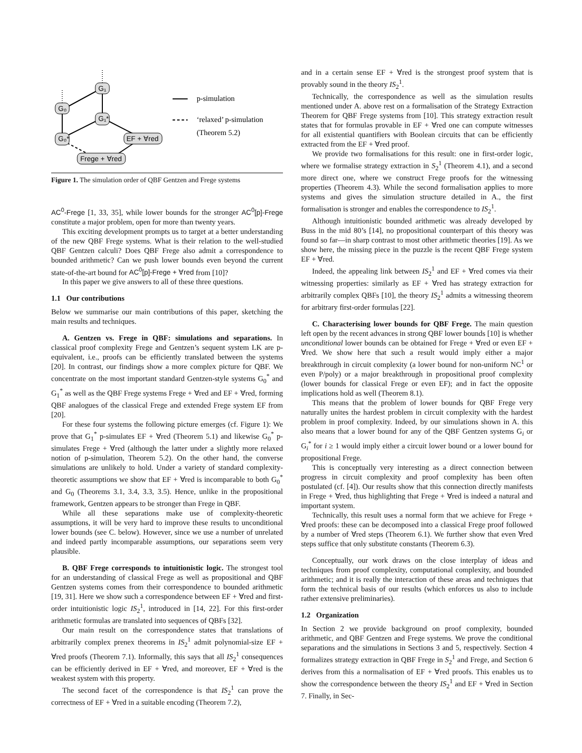G₁
G₀
G₁*
G₀*
EF + ∀red
Frege + ∀red
p-simulation
‘relaxed’ p-simulation
(Theorem 5.2)
Figure 1. The simulation order of QBF Gentzen and Frege systems
AC<sup>0</sup>-Frege [1, 33, 35], while lower bounds for the stronger AC<sup>0</sup>[p]-Frege constitute a major problem, open for more than twenty years.
This exciting development prompts us to target at a better understanding of the new QBF Frege systems. What is their relation to the well-studied QBF Gentzen calculi? Does QBF Frege also admit a correspondence to bounded arithmetic? Can we push lower bounds even beyond the current state-of-the-art bound for AC<sup>0</sup>[p]-Frege + ∀red from [10]?
In this paper we give answers to all of these three questions.
1.1 Our contributions
Below we summarise our main contributions of this paper, sketching the main results and techniques.
A. Gentzen vs. Frege in QBF: simulations and separations. In classical proof complexity Frege and Gentzen’s sequent system LK are p-equivalent, i.e., proofs can be efficiently translated between the systems [20]. In contrast, our findings show a more complex picture for QBF. We concentrate on the most important standard Gentzen-style systems G<sub>0</sub><sup>*</sup> and G<sub>1</sub><sup>*</sup> as well as the QBF Frege systems Frege + ∀red and EF + ∀red, forming QBF analogues of the classical Frege and extended Frege system EF from [20].
For these four systems the following picture emerges (cf. Figure 1): We prove that G<sub>1</sub><sup>*</sup> p-simulates EF + ∀red (Theorem 5.1) and likewise G<sub>0</sub><sup>*</sup> p-simulates Frege + ∀red (although the latter under a slightly more relaxed notion of p-simulation, Theorem 5.2). On the other hand, the converse simulations are unlikely to hold. Under a variety of standard complexity-theoretic assumptions we show that EF + ∀red is incomparable to both G<sub>0</sub><sup>*</sup> and G<sub>0</sub> (Theorems 3.1, 3.4, 3.3, 3.5). Hence, unlike in the propositional framework, Gentzen appears to be stronger than Frege in QBF.
While all these separations make use of complexity-theoretic assumptions, it will be very hard to improve these results to unconditional lower bounds (see C. below). However, since we use a number of unrelated and indeed partly incomparable assumptions, our separations seem very plausible.
B. QBF Frege corresponds to intuitionistic logic. The strongest tool for an understanding of classical Frege as well as propositional and QBF Gentzen systems comes from their correspondence to bounded arithmetic [19, 31]. Here we show such a correspondence between EF + ∀red and first-order intuitionistic logic IS<sub>2</sub><sup>1</sup>, introduced in [14, 22]. For this first-order arithmetic formulas are translated into sequences of QBFs [32].
Our main result on the correspondence states that translations of arbitrarily complex prenex theorems in IS<sub>2</sub><sup>1</sup> admit polynomial-size EF + ∀red proofs (Theorem 7.1). Informally, this says that all IS<sub>2</sub><sup>1</sup> consequences can be efficiently derived in EF + ∀red, and moreover, EF + ∀red is the weakest system with this property.
The second facet of the correspondence is that IS<sub>2</sub><sup>1</sup> can prove the correctness of EF + ∀red in a suitable encoding (Theorem 7.2),
and in a certain sense EF + ∀red is the strongest proof system that is provably sound in the theory IS<sub>2</sub><sup>1</sup>.
Technically, the correspondence as well as the simulation results mentioned under A. above rest on a formalisation of the Strategy Extraction Theorem for QBF Frege systems from [10]. This strategy extraction result states that for formulas provable in EF + ∀red one can compute witnesses for all existential quantifiers with Boolean circuits that can be efficiently extracted from the EF + ∀red proof.
We provide two formalisations for this result: one in first-order logic, where we formalise strategy extraction in S<sub>2</sub><sup>1</sup> (Theorem 4.1), and a second more direct one, where we construct Frege proofs for the witnessing properties (Theorem 4.3). While the second formalisation applies to more systems and gives the simulation structure detailed in A., the first formalisation is stronger and enables the correspondence to IS<sub>2</sub><sup>1</sup>.
Although intuitionistic bounded arithmetic was already developed by Buss in the mid 80’s [14], no propositional counterpart of this theory was found so far—in sharp contrast to most other arithmetic theories [19]. As we show here, the missing piece in the puzzle is the recent QBF Frege system EF + ∀red.
Indeed, the appealing link between IS<sub>2</sub><sup>1</sup> and EF + ∀red comes via their witnessing properties: similarly as EF + ∀red has strategy extraction for arbitrarily complex QBFs [10], the theory IS<sub>2</sub><sup>1</sup> admits a witnessing theorem for arbitrary first-order formulas [22].
C. Characterising lower bounds for QBF Frege. The main question left open by the recent advances in strong QBF lower bounds [10] is whether unconditional lower bounds can be obtained for Frege + ∀red or even EF + ∀red. We show here that such a result would imply either a major breakthrough in circuit complexity (a lower bound for non-uniform NC<sup>1</sup> or even P/poly) or a major breakthrough in propositional proof complexity (lower bounds for classical Frege or even EF); and in fact the opposite implications hold as well (Theorem 8.1).
This means that the problem of lower bounds for QBF Frege very naturally unites the hardest problem in circuit complexity with the hardest problem in proof complexity. Indeed, by our simulations shown in A. this also means that a lower bound for any of the QBF Gentzen systems G<sub>i</sub> or G<sub>i</sub><sup>*</sup> for i ≥ 1 would imply either a circuit lower bound or a lower bound for propositional Frege.
This is conceptually very interesting as a direct connection between progress in circuit complexity and proof complexity has been often postulated (cf. [4]). Our results show that this connection directly manifests in Frege + ∀red, thus highlighting that Frege + ∀red is indeed a natural and important system.
Technically, this result uses a normal form that we achieve for Frege + ∀red proofs: these can be decomposed into a classical Frege proof followed by a number of ∀red steps (Theorem 6.1). We further show that even ∀red steps suffice that only substitute constants (Theorem 6.3).
Conceptually, our work draws on the close interplay of ideas and techniques from proof complexity, computational complexity, and bounded arithmetic; and it is really the interaction of these areas and techniques that form the technical basis of our results (which enforces us also to include rather extensive preliminaries).
1.2 Organization
In Section 2 we provide background on proof complexity, bounded arithmetic, and QBF Gentzen and Frege systems. We prove the conditional separations and the simulations in Sections 3 and 5, respectively. Section 4 formalizes strategy extraction in QBF Frege in S<sub>2</sub><sup>1</sup> and Frege, and Section 6 derives from this a normalisation of EF + ∀red proofs. This enables us to show the correspondence between the theory IS<sub>2</sub><sup>1</sup> and EF + ∀red in Section 7. Finally, in Sec-